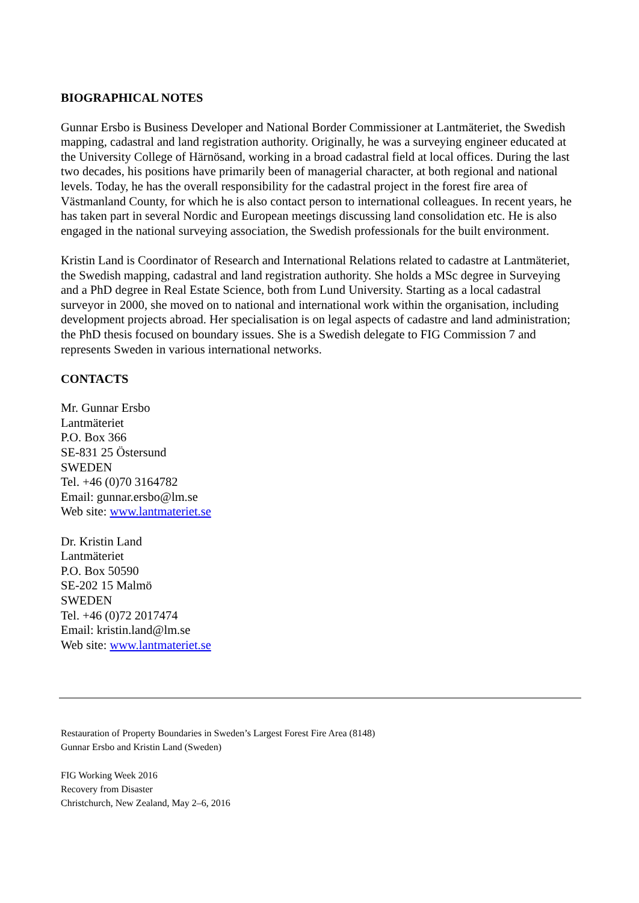BIOGRAPHICAL NOTES
Gunnar Ersbo is Business Developer and National Border Commissioner at Lantmäteriet, the Swedish mapping, cadastral and land registration authority. Originally, he was a surveying engineer educated at the University College of Härnösand, working in a broad cadastral field at local offices. During the last two decades, his positions have primarily been of managerial character, at both regional and national levels. Today, he has the overall responsibility for the cadastral project in the forest fire area of Västmanland County, for which he is also contact person to international colleagues. In recent years, he has taken part in several Nordic and European meetings discussing land consolidation etc. He is also engaged in the national surveying association, the Swedish professionals for the built environment.
Kristin Land is Coordinator of Research and International Relations related to cadastre at Lantmäteriet, the Swedish mapping, cadastral and land registration authority. She holds a MSc degree in Surveying and a PhD degree in Real Estate Science, both from Lund University. Starting as a local cadastral surveyor in 2000, she moved on to national and international work within the organisation, including development projects abroad. Her specialisation is on legal aspects of cadastre and land administration; the PhD thesis focused on boundary issues. She is a Swedish delegate to FIG Commission 7 and represents Sweden in various international networks.
CONTACTS
Mr. Gunnar Ersbo
Lantmäteriet
P.O. Box 366
SE-831 25 Östersund
SWEDEN
Tel. +46 (0)70 3164782
Email: gunnar.ersbo@lm.se
Web site: www.lantmateriet.se
Dr. Kristin Land
Lantmäteriet
P.O. Box 50590
SE-202 15 Malmö
SWEDEN
Tel. +46 (0)72 2017474
Email: kristin.land@lm.se
Web site: www.lantmateriet.se
Restauration of Property Boundaries in Sweden’s Largest Forest Fire Area (8148)
Gunnar Ersbo and Kristin Land (Sweden)
FIG Working Week 2016
Recovery from Disaster
Christchurch, New Zealand, May 2–6, 2016